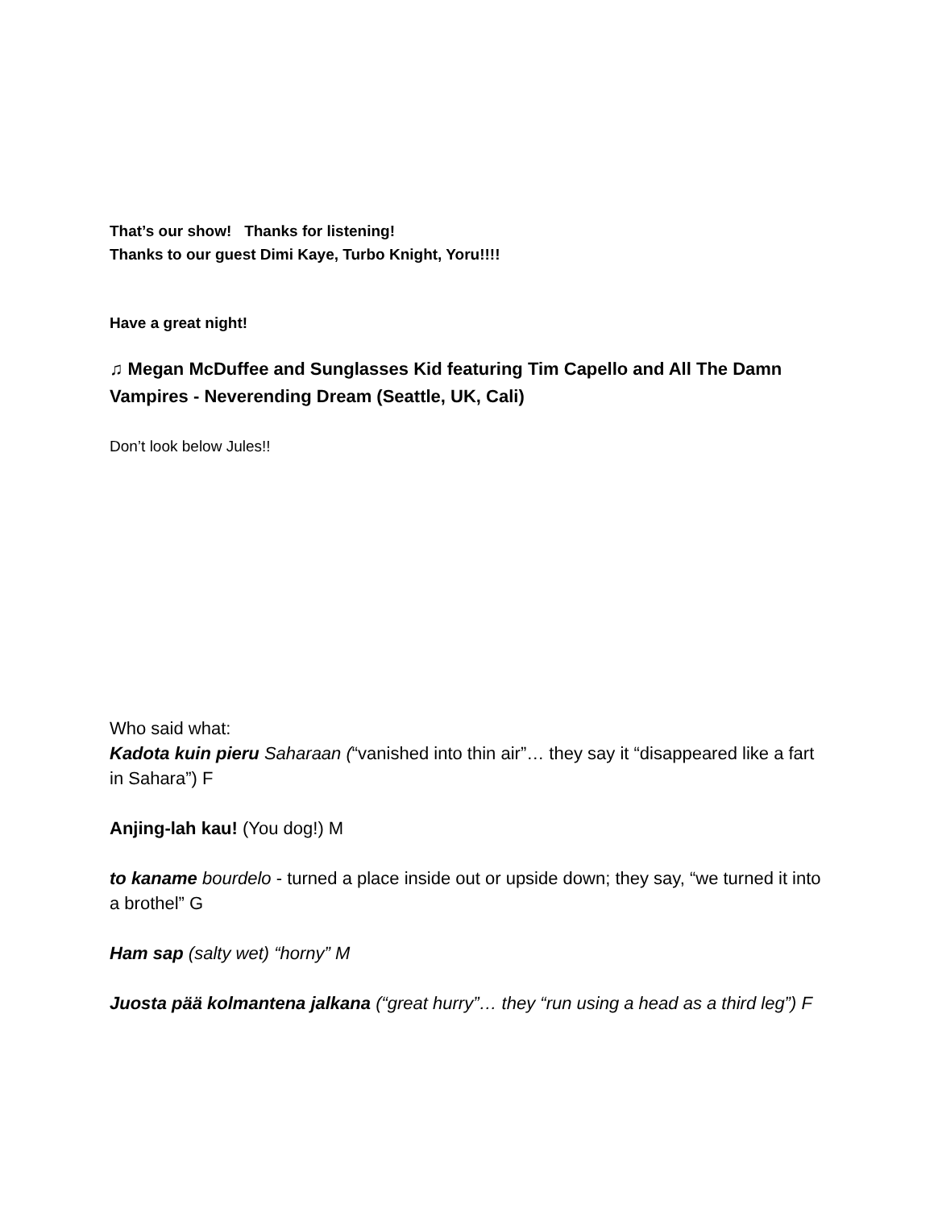That’s our show! Thanks for listening!
Thanks to our guest Dimi Kaye, Turbo Knight, Yoru!!!!
Have a great night!
♫ Megan McDuffee and Sunglasses Kid featuring Tim Capello and All The Damn Vampires - Neverending Dream (Seattle, UK, Cali)
Don’t look below Jules!!
Who said what:
Kadota kuin pieru Saharaan (“vanished into thin air”… they say it “disappeared like a fart in Sahara”) F
Anjing-lah kau! (You dog!) M
to kaname bourdelo - turned a place inside out or upside down; they say, “we turned it into a brothel” G
Ham sap (salty wet) “horny” M
Juosta pää kolmantena jalkana (“great hurry”… they “run using a head as a third leg”) F